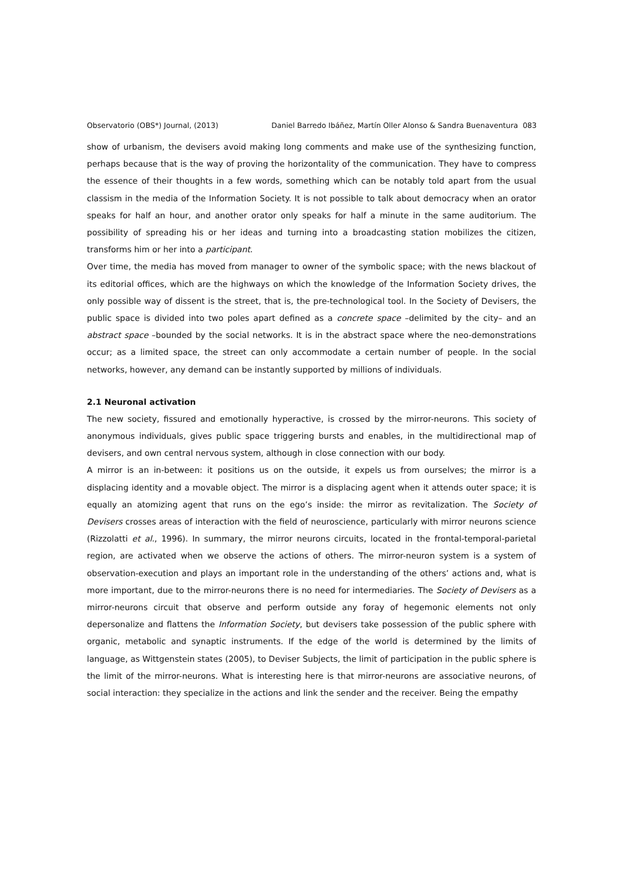Observatorio (OBS*) Journal, (2013) Daniel Barredo Ibáñez, Martín Oller Alonso & Sandra Buenaventura 083
show of urbanism, the devisers avoid making long comments and make use of the synthesizing function, perhaps because that is the way of proving the horizontality of the communication. They have to compress the essence of their thoughts in a few words, something which can be notably told apart from the usual classism in the media of the Information Society. It is not possible to talk about democracy when an orator speaks for half an hour, and another orator only speaks for half a minute in the same auditorium. The possibility of spreading his or her ideas and turning into a broadcasting station mobilizes the citizen, transforms him or her into a participant.
Over time, the media has moved from manager to owner of the symbolic space; with the news blackout of its editorial offices, which are the highways on which the knowledge of the Information Society drives, the only possible way of dissent is the street, that is, the pre-technological tool. In the Society of Devisers, the public space is divided into two poles apart defined as a concrete space –delimited by the city– and an abstract space –bounded by the social networks. It is in the abstract space where the neo-demonstrations occur; as a limited space, the street can only accommodate a certain number of people. In the social networks, however, any demand can be instantly supported by millions of individuals.
2.1 Neuronal activation
The new society, fissured and emotionally hyperactive, is crossed by the mirror-neurons. This society of anonymous individuals, gives public space triggering bursts and enables, in the multidirectional map of devisers, and own central nervous system, although in close connection with our body.
A mirror is an in-between: it positions us on the outside, it expels us from ourselves; the mirror is a displacing identity and a movable object. The mirror is a displacing agent when it attends outer space; it is equally an atomizing agent that runs on the ego’s inside: the mirror as revitalization. The Society of Devisers crosses areas of interaction with the field of neuroscience, particularly with mirror neurons science (Rizzolatti et al., 1996). In summary, the mirror neurons circuits, located in the frontal-temporal-parietal region, are activated when we observe the actions of others. The mirror-neuron system is a system of observation-execution and plays an important role in the understanding of the others’ actions and, what is more important, due to the mirror-neurons there is no need for intermediaries. The Society of Devisers as a mirror-neurons circuit that observe and perform outside any foray of hegemonic elements not only depersonalize and flattens the Information Society, but devisers take possession of the public sphere with organic, metabolic and synaptic instruments. If the edge of the world is determined by the limits of language, as Wittgenstein states (2005), to Deviser Subjects, the limit of participation in the public sphere is the limit of the mirror-neurons. What is interesting here is that mirror-neurons are associative neurons, of social interaction: they specialize in the actions and link the sender and the receiver. Being the empathy